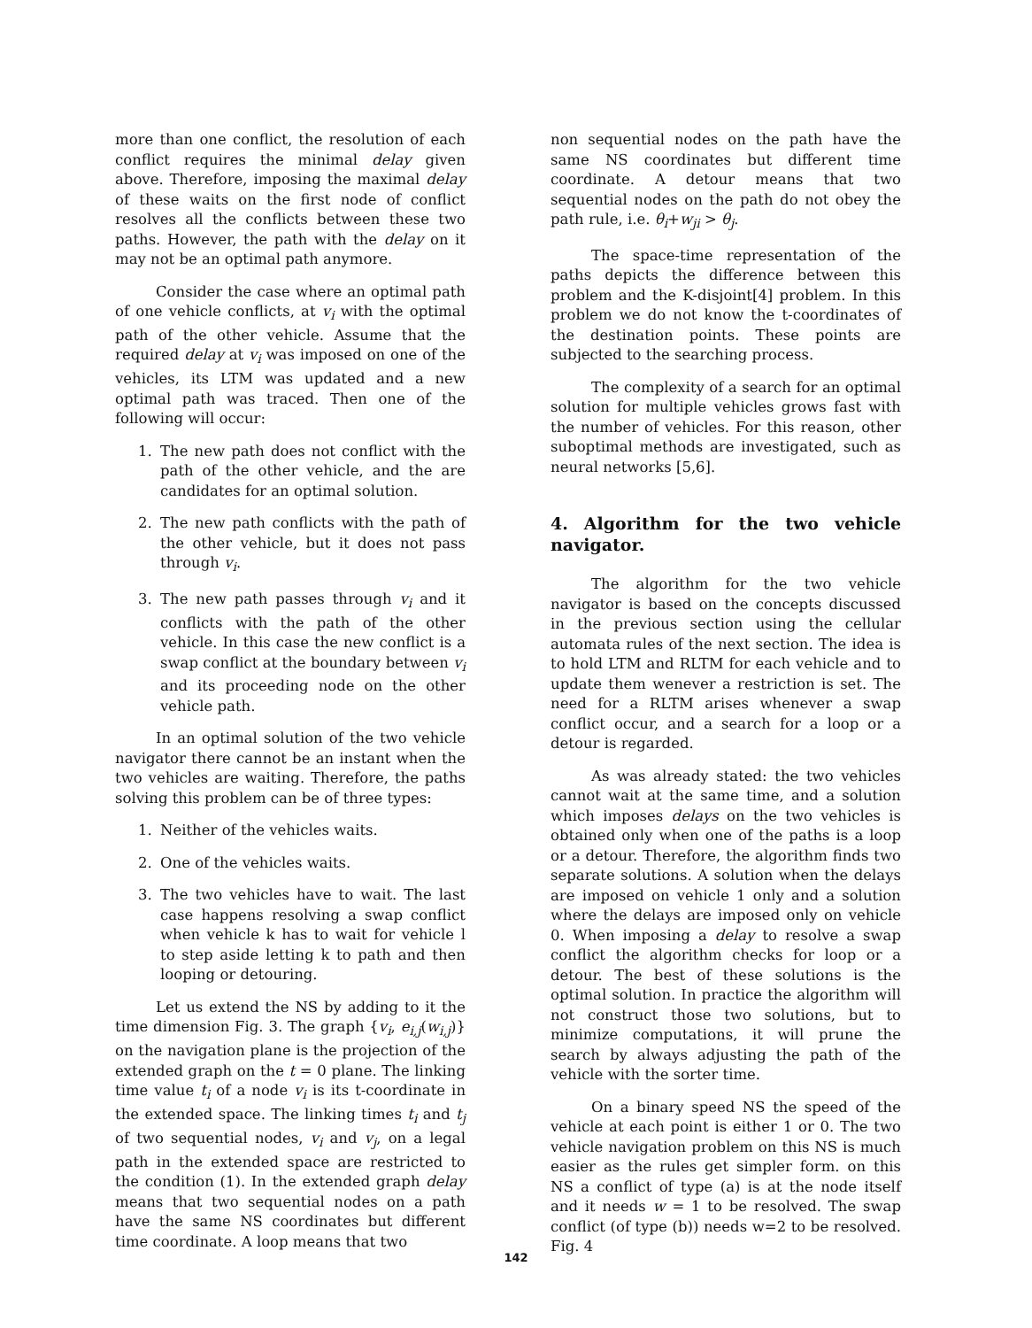more than one conflict, the resolution of each conflict requires the minimal delay given above. Therefore, imposing the maximal delay of these waits on the first node of conflict resolves all the conflicts between these two paths. However, the path with the delay on it may not be an optimal path anymore.
Consider the case where an optimal path of one vehicle conflicts, at v<sub>i</sub> with the optimal path of the other vehicle. Assume that the required delay at v<sub>i</sub> was imposed on one of the vehicles, its LTM was updated and a new optimal path was traced. Then one of the following will occur:
1. The new path does not conflict with the path of the other vehicle, and the are candidates for an optimal solution.
2. The new path conflicts with the path of the other vehicle, but it does not pass through v<sub>i</sub>.
3. The new path passes through v<sub>i</sub> and it conflicts with the path of the other vehicle. In this case the new conflict is a swap conflict at the boundary between v<sub>i</sub> and its proceeding node on the other vehicle path.
In an optimal solution of the two vehicle navigator there cannot be an instant when the two vehicles are waiting. Therefore, the paths solving this problem can be of three types:
1. Neither of the vehicles waits.
2. One of the vehicles waits.
3. The two vehicles have to wait. The last case happens resolving a swap conflict when vehicle k has to wait for vehicle l to step aside letting k to path and then looping or detouring.
Let us extend the NS by adding to it the time dimension Fig. 3. The graph {v<sub>i</sub>, e<sub>i,j</sub>(w<sub>i,j</sub>)} on the navigation plane is the projection of the extended graph on the t = 0 plane. The linking time value t<sub>i</sub> of a node v<sub>i</sub> is its t-coordinate in the extended space. The linking times t<sub>i</sub> and t<sub>j</sub> of two sequential nodes, v<sub>i</sub> and v<sub>j</sub>, on a legal path in the extended space are restricted to the condition (1). In the extended graph delay means that two sequential nodes on a path have the same NS coordinates but different time coordinate. A loop means that two
non sequential nodes on the path have the same NS coordinates but different time coordinate. A detour means that two sequential nodes on the path do not obey the path rule, i.e. θ<sub>i</sub>+w<sub>ji</sub> > θ<sub>j</sub>.
The space-time representation of the paths depicts the difference between this problem and the K-disjoint[4] problem. In this problem we do not know the t-coordinates of the destination points. These points are subjected to the searching process.
The complexity of a search for an optimal solution for multiple vehicles grows fast with the number of vehicles. For this reason, other suboptimal methods are investigated, such as neural networks [5,6].
4. Algorithm for the two vehicle navigator.
The algorithm for the two vehicle navigator is based on the concepts discussed in the previous section using the cellular automata rules of the next section. The idea is to hold LTM and RLTM for each vehicle and to update them wenever a restriction is set. The need for a RLTM arises whenever a swap conflict occur, and a search for a loop or a detour is regarded.
As was already stated: the two vehicles cannot wait at the same time, and a solution which imposes delays on the two vehicles is obtained only when one of the paths is a loop or a detour. Therefore, the algorithm finds two separate solutions. A solution when the delays are imposed on vehicle 1 only and a solution where the delays are imposed only on vehicle 0. When imposing a delay to resolve a swap conflict the algorithm checks for loop or a detour. The best of these solutions is the optimal solution. In practice the algorithm will not construct those two solutions, but to minimize computations, it will prune the search by always adjusting the path of the vehicle with the sorter time.
On a binary speed NS the speed of the vehicle at each point is either 1 or 0. The two vehicle navigation problem on this NS is much easier as the rules get simpler form. on this NS a conflict of type (a) is at the node itself and it needs w = 1 to be resolved. The swap conflict (of type (b)) needs w=2 to be resolved. Fig. 4
142